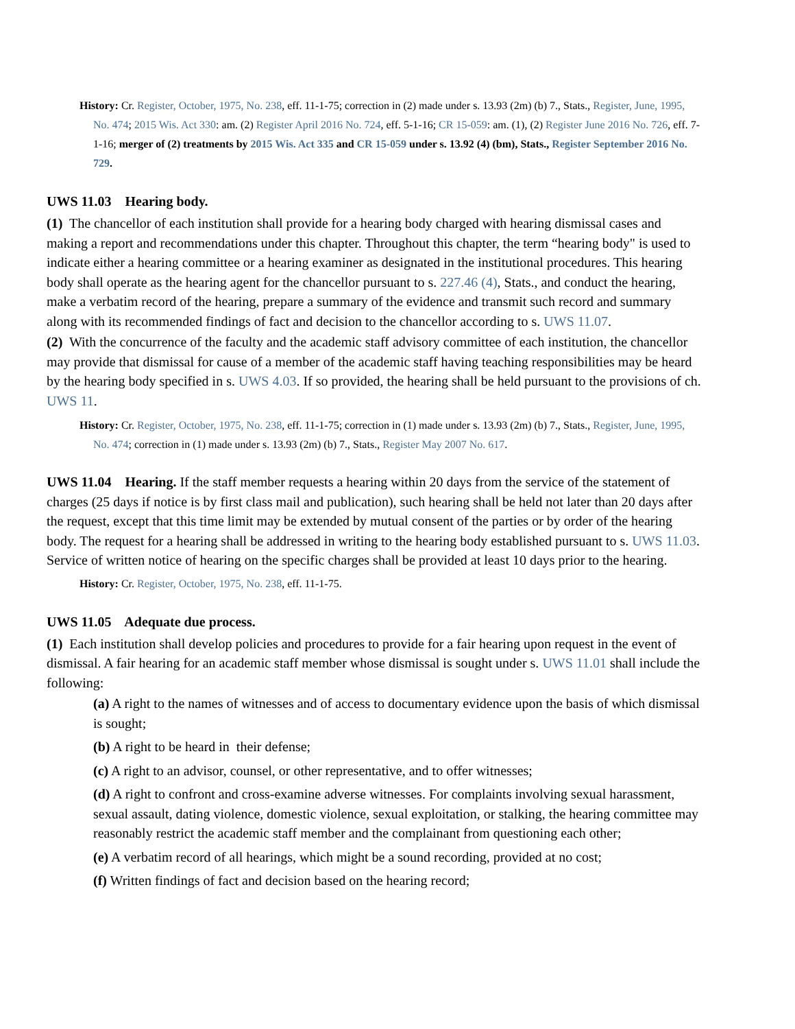History: Cr. Register, October, 1975, No. 238, eff. 11-1-75; correction in (2) made under s. 13.93 (2m) (b) 7., Stats., Register, June, 1995, No. 474; 2015 Wis. Act 330: am. (2) Register April 2016 No. 724, eff. 5-1-16; CR 15-059: am. (1), (2) Register June 2016 No. 726, eff. 7-1-16; merger of (2) treatments by 2015 Wis. Act 335 and CR 15-059 under s. 13.92 (4) (bm), Stats., Register September 2016 No. 729.
UWS 11.03 Hearing body.
(1) The chancellor of each institution shall provide for a hearing body charged with hearing dismissal cases and making a report and recommendations under this chapter. Throughout this chapter, the term “hearing body" is used to indicate either a hearing committee or a hearing examiner as designated in the institutional procedures. This hearing body shall operate as the hearing agent for the chancellor pursuant to s. 227.46 (4), Stats., and conduct the hearing, make a verbatim record of the hearing, prepare a summary of the evidence and transmit such record and summary along with its recommended findings of fact and decision to the chancellor according to s. UWS 11.07.
(2) With the concurrence of the faculty and the academic staff advisory committee of each institution, the chancellor may provide that dismissal for cause of a member of the academic staff having teaching responsibilities may be heard by the hearing body specified in s. UWS 4.03. If so provided, the hearing shall be held pursuant to the provisions of ch. UWS 11.
History: Cr. Register, October, 1975, No. 238, eff. 11-1-75; correction in (1) made under s. 13.93 (2m) (b) 7., Stats., Register, June, 1995, No. 474; correction in (1) made under s. 13.93 (2m) (b) 7., Stats., Register May 2007 No. 617.
UWS 11.04 Hearing. If the staff member requests a hearing within 20 days from the service of the statement of charges (25 days if notice is by first class mail and publication), such hearing shall be held not later than 20 days after the request, except that this time limit may be extended by mutual consent of the parties or by order of the hearing body. The request for a hearing shall be addressed in writing to the hearing body established pursuant to s. UWS 11.03. Service of written notice of hearing on the specific charges shall be provided at least 10 days prior to the hearing.
History: Cr. Register, October, 1975, No. 238, eff. 11-1-75.
UWS 11.05 Adequate due process.
(1) Each institution shall develop policies and procedures to provide for a fair hearing upon request in the event of dismissal. A fair hearing for an academic staff member whose dismissal is sought under s. UWS 11.01 shall include the following:
(a) A right to the names of witnesses and of access to documentary evidence upon the basis of which dismissal is sought;
(b) A right to be heard in their defense;
(c) A right to an advisor, counsel, or other representative, and to offer witnesses;
(d) A right to confront and cross-examine adverse witnesses. For complaints involving sexual harassment, sexual assault, dating violence, domestic violence, sexual exploitation, or stalking, the hearing committee may reasonably restrict the academic staff member and the complainant from questioning each other;
(e) A verbatim record of all hearings, which might be a sound recording, provided at no cost;
(f) Written findings of fact and decision based on the hearing record;